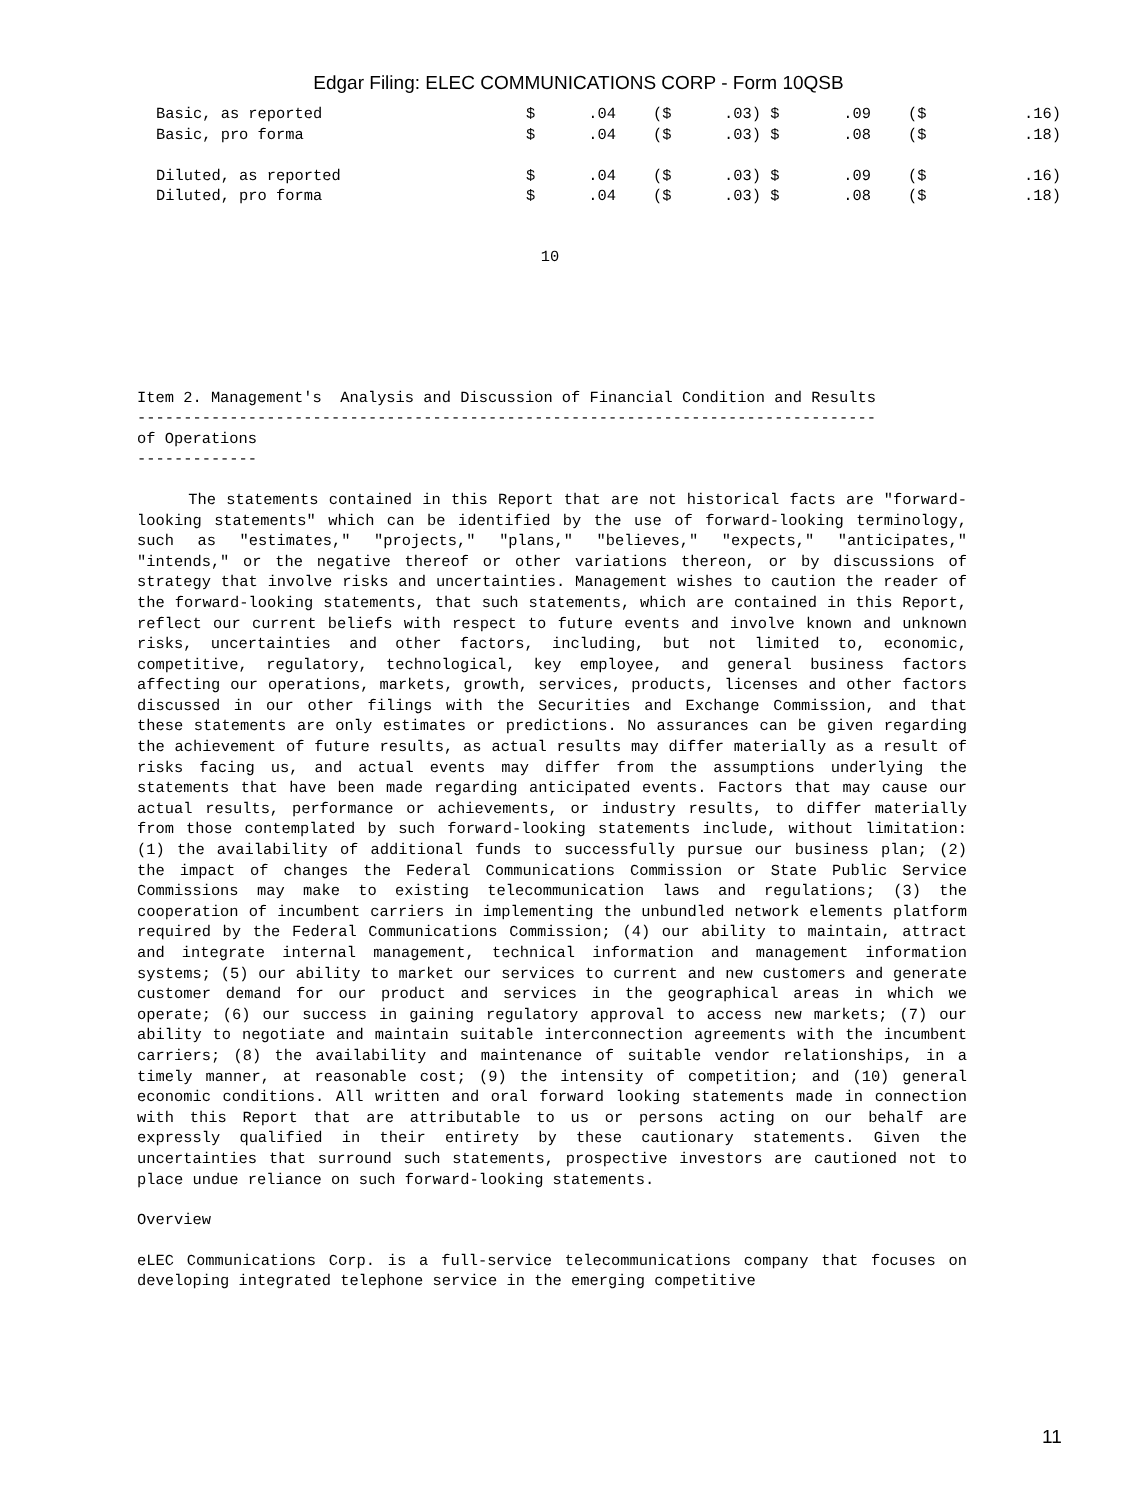Edgar Filing: ELEC COMMUNICATIONS CORP - Form 10QSB
| Basic, as reported | $ | .04 | ($ | .03) | $ | .09 | ($ | .16) |
| Basic, pro forma | $ | .04 | ($ | .03) | $ | .08 | ($ | .18) |
| Diluted, as reported | $ | .04 | ($ | .03) | $ | .09 | ($ | .16) |
| Diluted, pro forma | $ | .04 | ($ | .03) | $ | .08 | ($ | .18) |
10
Item 2. Management's  Analysis and Discussion of Financial Condition and Results
--------------------------------------------------------------------------------
of Operations
-------------
The statements contained in this Report that are not historical facts are "forward-looking statements" which can be identified by the use of forward-looking terminology, such as "estimates," "projects," "plans," "believes," "expects," "anticipates," "intends," or the negative thereof or other variations thereon, or by discussions of strategy that involve risks and uncertainties. Management wishes to caution the reader of the forward-looking statements, that such statements, which are contained in this Report, reflect our current beliefs with respect to future events and involve known and unknown risks, uncertainties and other factors, including, but not limited to, economic, competitive, regulatory, technological, key employee, and general business factors affecting our operations, markets, growth, services, products, licenses and other factors discussed in our other filings with the Securities and Exchange Commission, and that these statements are only estimates or predictions. No assurances can be given regarding the achievement of future results, as actual results may differ materially as a result of risks facing us, and actual events may differ from the assumptions underlying the statements that have been made regarding anticipated events. Factors that may cause our actual results, performance or achievements, or industry results, to differ materially from those contemplated by such forward-looking statements include, without limitation: (1) the availability of additional funds to successfully pursue our business plan; (2) the impact of changes the Federal Communications Commission or State Public Service Commissions may make to existing telecommunication laws and regulations; (3) the cooperation of incumbent carriers in implementing the unbundled network elements platform required by the Federal Communications Commission; (4) our ability to maintain, attract and integrate internal management, technical information and management information systems; (5) our ability to market our services to current and new customers and generate customer demand for our product and services in the geographical areas in which we operate; (6) our success in gaining regulatory approval to access new markets; (7) our ability to negotiate and maintain suitable interconnection agreements with the incumbent carriers; (8) the availability and maintenance of suitable vendor relationships, in a timely manner, at reasonable cost; (9) the intensity of competition; and (10) general economic conditions. All written and oral forward looking statements made in connection with this Report that are attributable to us or persons acting on our behalf are expressly qualified in their entirety by these cautionary statements. Given the uncertainties that surround such statements, prospective investors are cautioned not to place undue reliance on such forward-looking statements.
Overview
eLEC Communications Corp. is a full-service telecommunications company that focuses on developing integrated telephone service in the emerging competitive
11